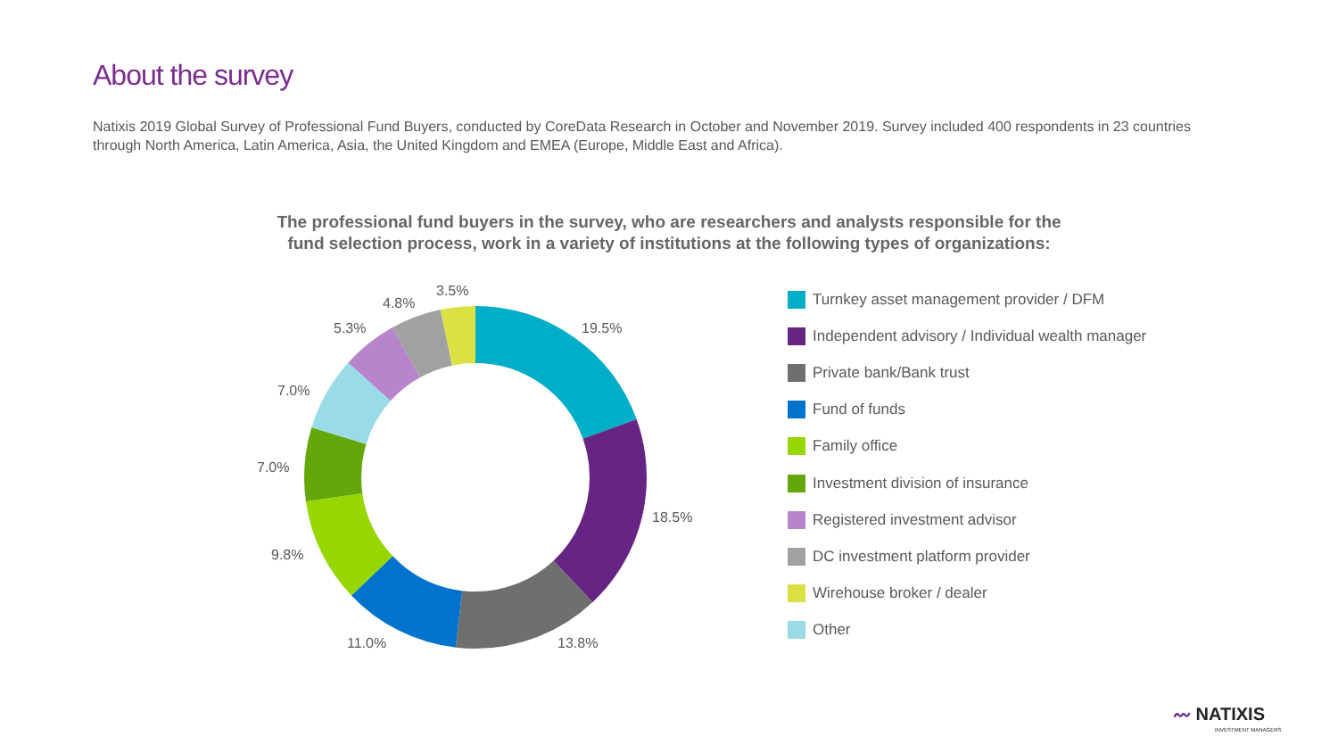About the survey
Natixis 2019 Global Survey of Professional Fund Buyers, conducted by CoreData Research in October and November 2019. Survey included 400 respondents in 23 countries through North America, Latin America, Asia, the United Kingdom and EMEA (Europe, Middle East and Africa).
The professional fund buyers in the survey, who are researchers and analysts responsible for the
fund selection process, work in a variety of institutions at the following types of organizations:
19.5%
18.5%
13.8%
11.0%
9.8%
7.0%
7.0%
5.3%
4.8%
3.5%
Turnkey asset management provider / DFM
Independent advisory / Individual wealth manager
Private bank/Bank trust
Fund of funds
Family office
Investment division of insurance
Registered investment advisor
DC investment platform provider
Wirehouse broker / dealer
Other
〰 NATIXIS
INVESTMENT MANAGERS